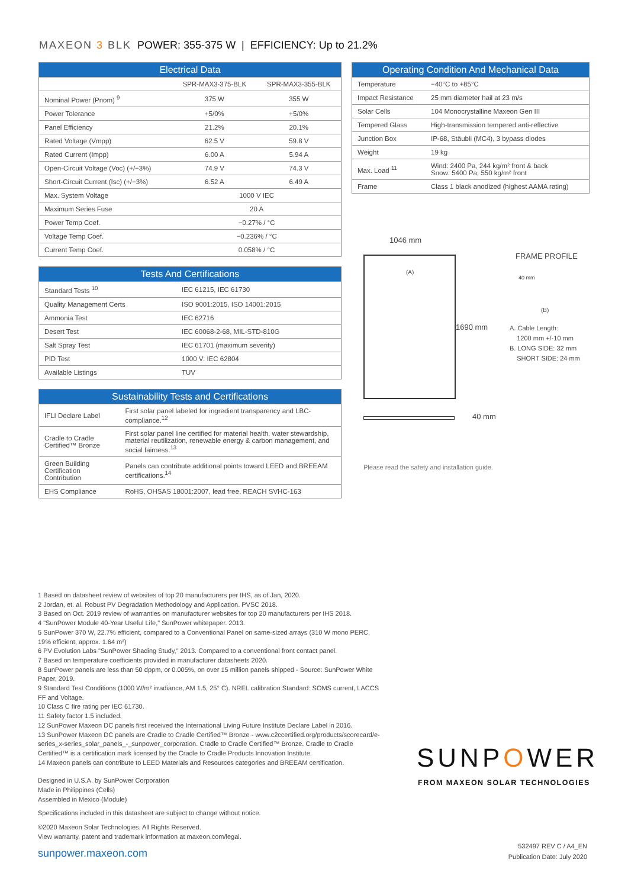MAXEON 3 BLK POWER: 355-375 W | EFFICIENCY: Up to 21.2%
| Electrical Data | | |
| --- | --- | --- |
| | SPR-MAX3-375-BLK | SPR-MAX3-355-BLK |
| Nominal Power (Pnom) <sup>9</sup> | 375 W | 355 W |
| Power Tolerance | +5/0% | +5/0% |
| Panel Efficiency | 21.2% | 20.1% |
| Rated Voltage (Vmpp) | 62.5 V | 59.8 V |
| Rated Current (Impp) | 6.00 A | 5.94 A |
| Open-Circuit Voltage (Voc) (+/−3%) | 74.9 V | 74.3 V |
| Short-Circuit Current (Isc) (+/−3%) | 6.52 A | 6.49 A |
| Max. System Voltage | 1000 V IEC | |
| Maximum Series Fuse | 20 A | |
| Power Temp Coef. | −0.27% / °C | |
| Voltage Temp Coef. | −0.236% / °C | |
| Current Temp Coef. | 0.058% / °C | |
| Tests And Certifications | |
| --- | --- |
| Standard Tests <sup>10</sup> | IEC 61215, IEC 61730 |
| Quality Management Certs | ISO 9001:2015, ISO 14001:2015 |
| Ammonia Test | IEC 62716 |
| Desert Test | IEC 60068-2-68, MIL-STD-810G |
| Salt Spray Test | IEC 61701 (maximum severity) |
| PID Test | 1000 V: IEC 62804 |
| Available Listings | TUV |
| Sustainability Tests and Certifications | |
| --- | --- |
| IFLI Declare Label | First solar panel labeled for ingredient transparency and LBC-compliance.<sup>12</sup> |
| Cradle to Cradle Certified™ Bronze | First solar panel line certified for material health, water stewardship, material reutilization, renewable energy & carbon management, and social fairness.<sup>13</sup> |
| Green Building Certification Contribution | Panels can contribute additional points toward LEED and BREEAM certifications.<sup>14</sup> |
| EHS Compliance | RoHS, OHSAS 18001:2007, lead free, REACH SVHC-163 |
| Operating Condition And Mechanical Data | |
| --- | --- |
| Temperature | −40°C to +85°C |
| Impact Resistance | 25 mm diameter hail at 23 m/s |
| Solar Cells | 104 Monocrystalline Maxeon Gen III |
| Tempered Glass | High-transmission tempered anti-reflective |
| Junction Box | IP-68, Stäubli (MC4), 3 bypass diodes |
| Weight | 19 kg |
| Max. Load <sup>11</sup> | Wind: 2400 Pa, 244 kg/m² front & back Snow: 5400 Pa, 550 kg/m² front |
| Frame | Class 1 black anodized (highest AAMA rating) |
1046 mm
(A)
1690 mm
40 mm
FRAME PROFILE
40 mm
(B)
A. Cable Length:
1200 mm +/-10 mm
B. LONG SIDE: 32 mm
SHORT SIDE: 24 mm
Please read the safety and installation guide.
1 Based on datasheet review of websites of top 20 manufacturers per IHS, as of Jan, 2020.
2 Jordan, et. al. Robust PV Degradation Methodology and Application. PVSC 2018.
3 Based on Oct. 2019 review of warranties on manufacturer websites for top 20 manufacturers per IHS 2018.
4 "SunPower Module 40-Year Useful Life," SunPower whitepaper. 2013.
5 SunPower 370 W, 22.7% efficient, compared to a Conventional Panel on same-sized arrays (310 W mono PERC, 19% efficient, approx. 1.64 m²)
6 PV Evolution Labs "SunPower Shading Study," 2013. Compared to a conventional front contact panel.
7 Based on temperature coefficients provided in manufacturer datasheets 2020.
8 SunPower panels are less than 50 dppm, or 0.005%, on over 15 million panels shipped - Source: SunPower White Paper, 2019.
9 Standard Test Conditions (1000 W/m² irradiance, AM 1.5, 25° C). NREL calibration Standard: SOMS current, LACCS FF and Voltage.
10 Class C fire rating per IEC 61730.
11 Safety factor 1.5 included.
12 SunPower Maxeon DC panels first received the International Living Future Institute Declare Label in 2016.
13 SunPower Maxeon DC panels are Cradle to Cradle Certified™ Bronze - www.c2ccertified.org/products/scorecard/e-series_x-series_solar_panels_-_sunpower_corporation. Cradle to Cradle Certified™ Bronze. Cradle to Cradle Certified™ is a certification mark licensed by the Cradle to Cradle Products Innovation Institute.
14 Maxeon panels can contribute to LEED Materials and Resources categories and BREEAM certification.
Designed in U.S.A. by SunPower Corporation
Made in Philippines (Cells)
Assembled in Mexico (Module)
Specifications included in this datasheet are subject to change without notice.
©2020 Maxeon Solar Technologies. All Rights Reserved.
View warranty, patent and trademark information at maxeon.com/legal.
sunpower.maxeon.com
SUNPOWER
FROM MAXEON SOLAR TECHNOLOGIES
532497 REV C / A4_EN
Publication Date: July 2020